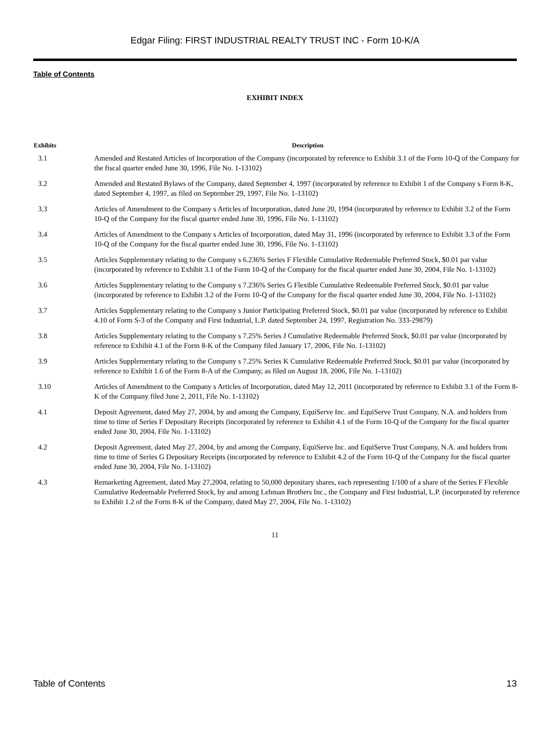Edgar Filing: FIRST INDUSTRIAL REALTY TRUST INC - Form 10-K/A
Table of Contents
EXHIBIT INDEX
| Exhibits | Description |
| --- | --- |
| 3.1 | Amended and Restated Articles of Incorporation of the Company (incorporated by reference to Exhibit 3.1 of the Form 10-Q of the Company for the fiscal quarter ended June 30, 1996, File No. 1-13102) |
| 3.2 | Amended and Restated Bylaws of the Company, dated September 4, 1997 (incorporated by reference to Exhibit 1 of the Company s Form 8-K, dated September 4, 1997, as filed on September 29, 1997, File No. 1-13102) |
| 3.3 | Articles of Amendment to the Company s Articles of Incorporation, dated June 20, 1994 (incorporated by reference to Exhibit 3.2 of the Form 10-Q of the Company for the fiscal quarter ended June 30, 1996, File No. 1-13102) |
| 3.4 | Articles of Amendment to the Company s Articles of Incorporation, dated May 31, 1996 (incorporated by reference to Exhibit 3.3 of the Form 10-Q of the Company for the fiscal quarter ended June 30, 1996, File No. 1-13102) |
| 3.5 | Articles Supplementary relating to the Company s 6.236% Series F Flexible Cumulative Redeemable Preferred Stock, $0.01 par value (incorporated by reference to Exhibit 3.1 of the Form 10-Q of the Company for the fiscal quarter ended June 30, 2004, File No. 1-13102) |
| 3.6 | Articles Supplementary relating to the Company s 7.236% Series G Flexible Cumulative Redeemable Preferred Stock, $0.01 par value (incorporated by reference to Exhibit 3.2 of the Form 10-Q of the Company for the fiscal quarter ended June 30, 2004, File No. 1-13102) |
| 3.7 | Articles Supplementary relating to the Company s Junior Participating Preferred Stock, $0.01 par value (incorporated by reference to Exhibit 4.10 of Form S-3 of the Company and First Industrial, L.P. dated September 24, 1997, Registration No. 333-29879) |
| 3.8 | Articles Supplementary relating to the Company s 7.25% Series J Cumulative Redeemable Preferred Stock, $0.01 par value (incorporated by reference to Exhibit 4.1 of the Form 8-K of the Company filed January 17, 2006, File No. 1-13102) |
| 3.9 | Articles Supplementary relating to the Company s 7.25% Series K Cumulative Redeemable Preferred Stock, $0.01 par value (incorporated by reference to Exhibit 1.6 of the Form 8-A of the Company, as filed on August 18, 2006, File No. 1-13102) |
| 3.10 | Articles of Amendment to the Company s Articles of Incorporation, dated May 12, 2011 (incorporated by reference to Exhibit 3.1 of the Form 8-K of the Company filed June 2, 2011, File No. 1-13102) |
| 4.1 | Deposit Agreement, dated May 27, 2004, by and among the Company, EquiServe Inc. and EquiServe Trust Company, N.A. and holders from time to time of Series F Depositary Receipts (incorporated by reference to Exhibit 4.1 of the Form 10-Q of the Company for the fiscal quarter ended June 30, 2004, File No. 1-13102) |
| 4.2 | Deposit Agreement, dated May 27, 2004, by and among the Company, EquiServe Inc. and EquiServe Trust Company, N.A. and holders from time to time of Series G Depositary Receipts (incorporated by reference to Exhibit 4.2 of the Form 10-Q of the Company for the fiscal quarter ended June 30, 2004, File No. 1-13102) |
| 4.3 | Remarketing Agreement, dated May 27,2004, relating to 50,000 depositary shares, each representing 1/100 of a share of the Series F Flexible Cumulative Redeemable Preferred Stock, by and among Lehman Brothers Inc., the Company and First Industrial, L.P. (incorporated by reference to Exhibit 1.2 of the Form 8-K of the Company, dated May 27, 2004, File No. 1-13102) |
11
Table of Contents 13